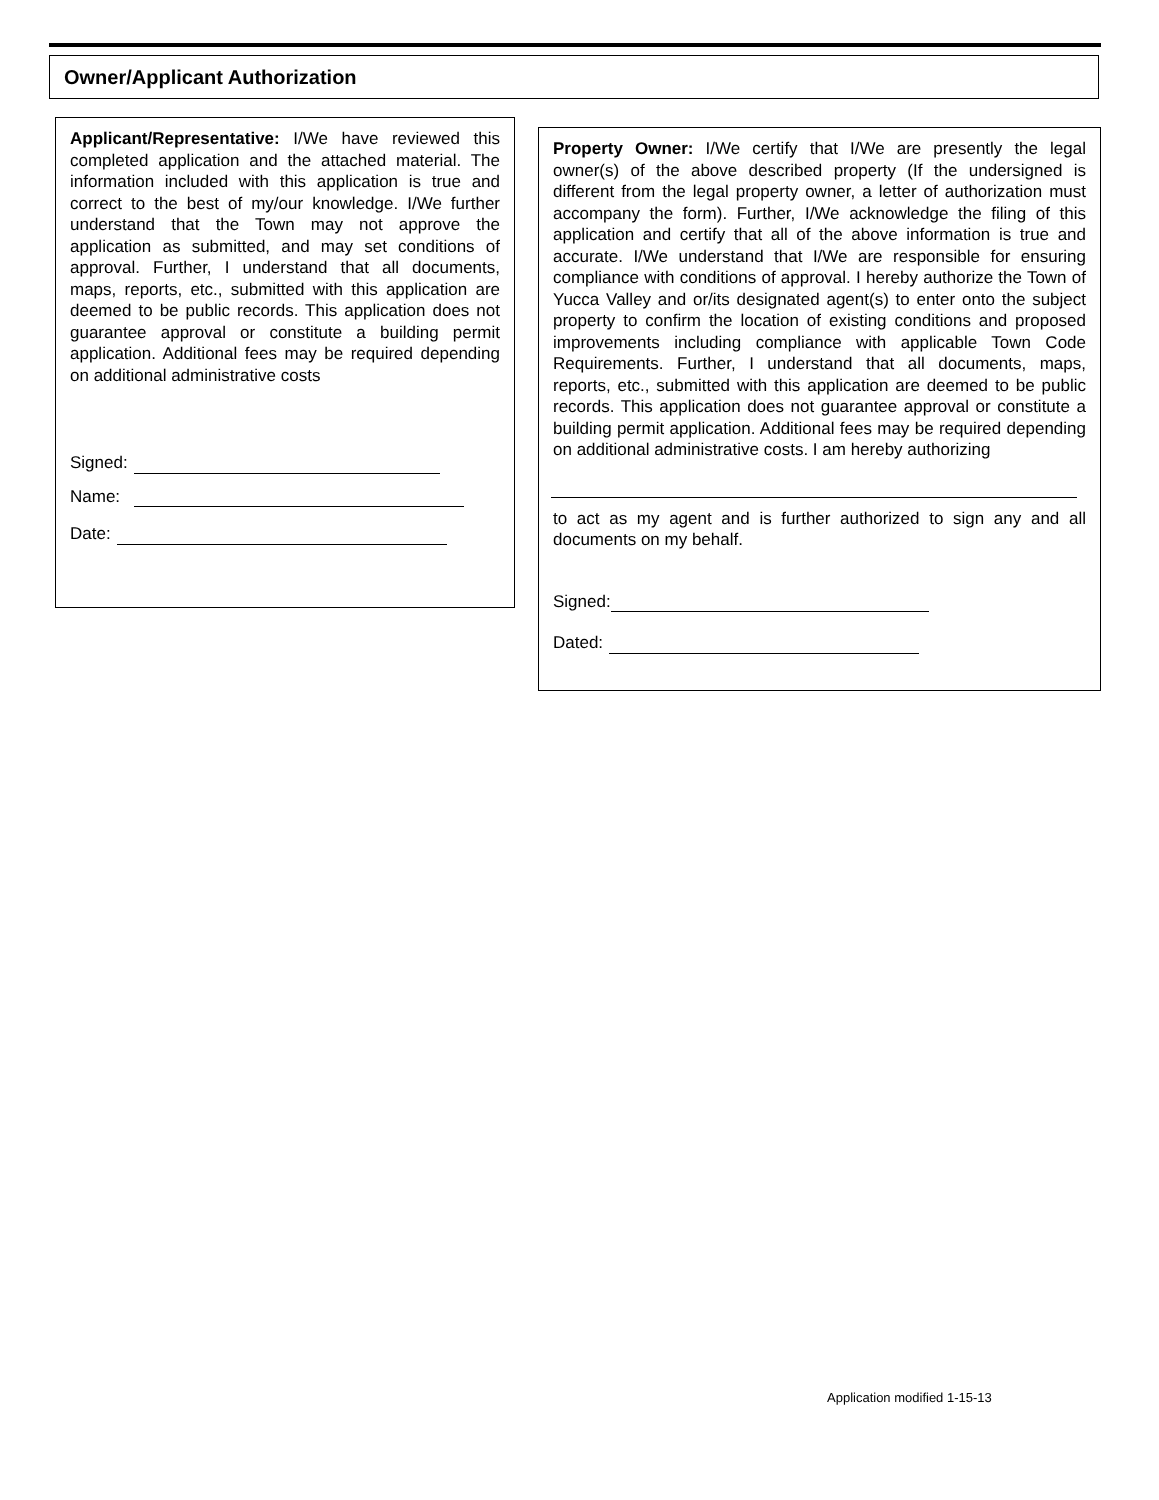Owner/Applicant Authorization
Applicant/Representative: I/We have reviewed this completed application and the attached material. The information included with this application is true and correct to the best of my/our knowledge. I/We further understand that the Town may not approve the application as submitted, and may set conditions of approval. Further, I understand that all documents, maps, reports, etc., submitted with this application are deemed to be public records. This application does not guarantee approval or constitute a building permit application. Additional fees may be required depending on additional administrative costs
Signed:
Name:
Date:
Property Owner: I/We certify that I/We are presently the legal owner(s) of the above described property (If the undersigned is different from the legal property owner, a letter of authorization must accompany the form). Further, I/We acknowledge the filing of this application and certify that all of the above information is true and accurate. I/We understand that I/We are responsible for ensuring compliance with conditions of approval. I hereby authorize the Town of Yucca Valley and or/its designated agent(s) to enter onto the subject property to confirm the location of existing conditions and proposed improvements including compliance with applicable Town Code Requirements. Further, I understand that all documents, maps, reports, etc., submitted with this application are deemed to be public records. This application does not guarantee approval or constitute a building permit application. Additional fees may be required depending on additional administrative costs. I am hereby authorizing
to act as my agent and is further authorized to sign any and all documents on my behalf.
Signed:
Dated:
Application modified 1-15-13